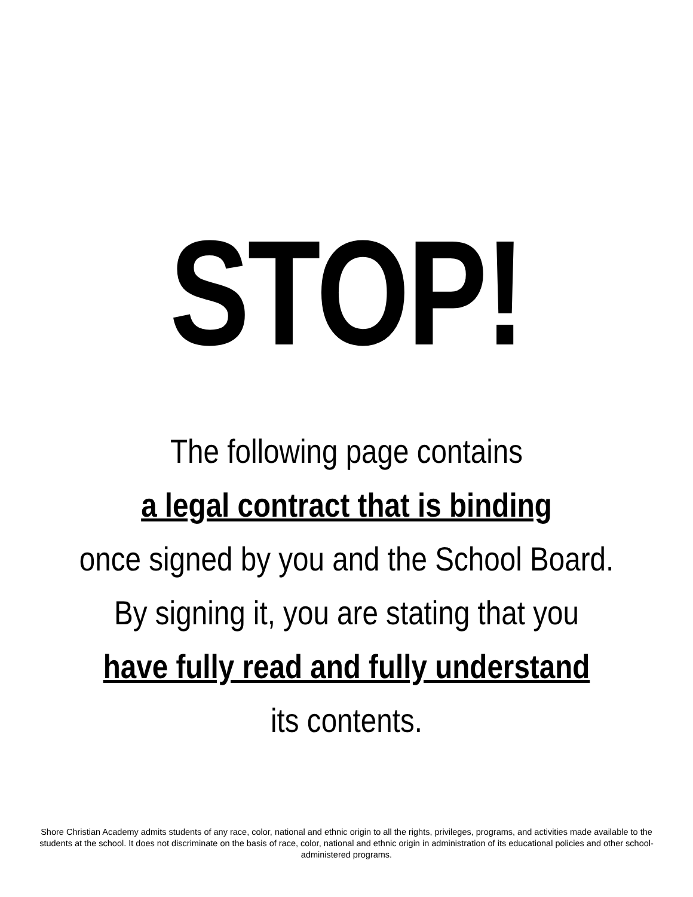STOP!
The following page contains
a legal contract that is binding
once signed by you and the School Board.
By signing it, you are stating that you
have fully read and fully understand
its contents.
Shore Christian Academy admits students of any race, color, national and ethnic origin to all the rights, privileges, programs, and activities made available to the students at the school. It does not discriminate on the basis of race, color, national and ethnic origin in administration of its educational policies and other school-administered programs.